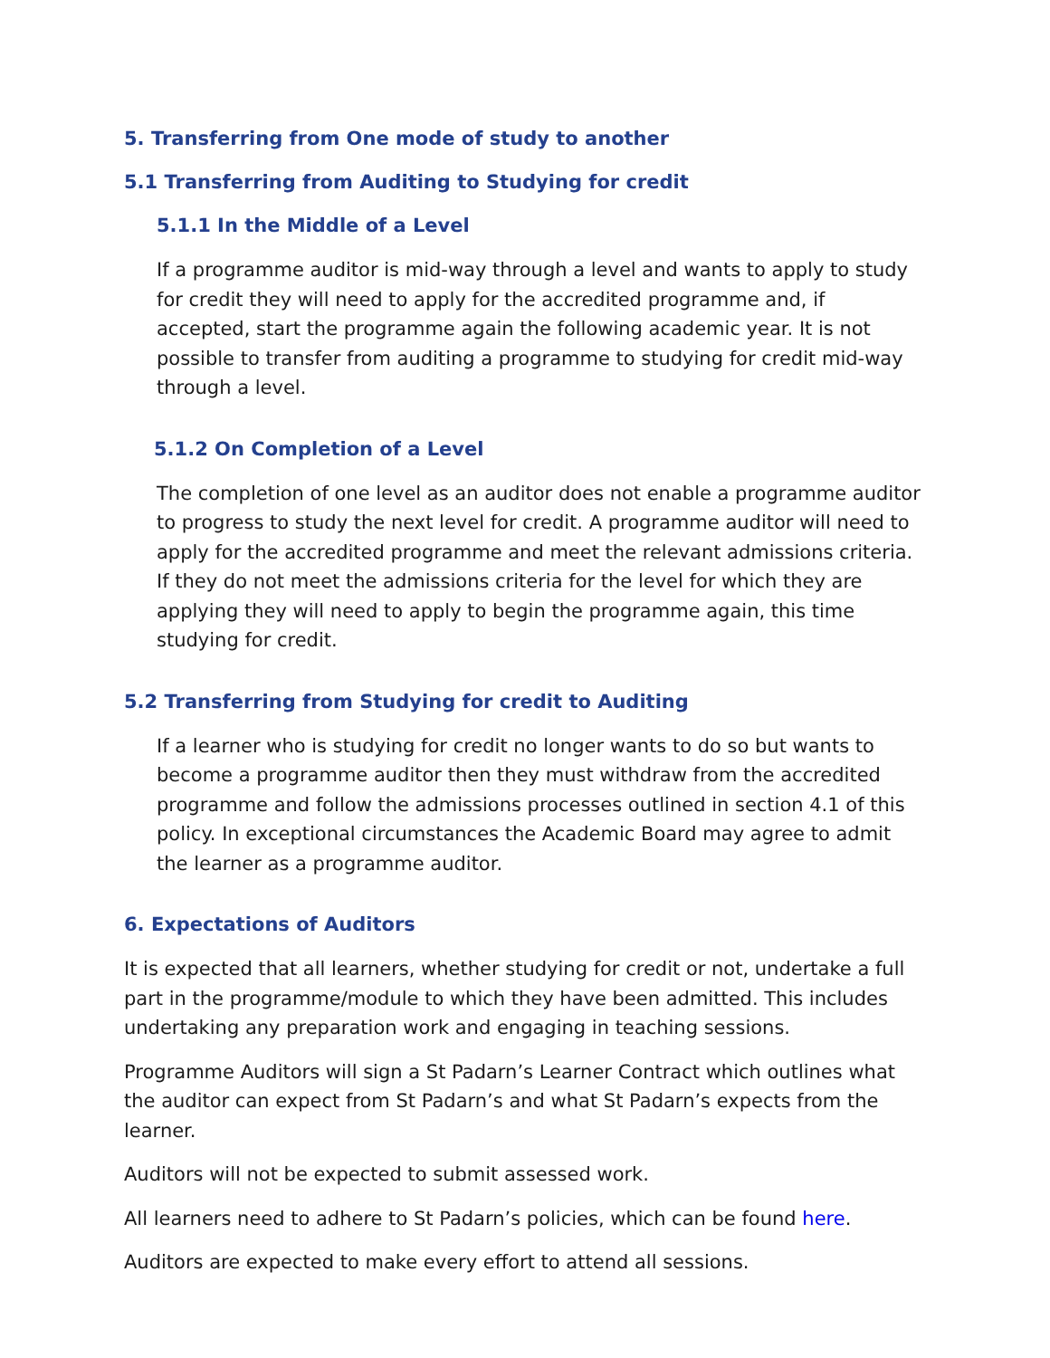5. Transferring from One mode of study to another
5.1 Transferring from Auditing to Studying for credit
5.1.1 In the Middle of a Level
If a programme auditor is mid-way through a level and wants to apply to study for credit they will need to apply for the accredited programme and, if accepted, start the programme again the following academic year. It is not possible to transfer from auditing a programme to studying for credit mid-way through a level.
5.1.2 On Completion of a Level
The completion of one level as an auditor does not enable a programme auditor to progress to study the next level for credit. A programme auditor will need to apply for the accredited programme and meet the relevant admissions criteria. If they do not meet the admissions criteria for the level for which they are applying they will need to apply to begin the programme again, this time studying for credit.
5.2 Transferring from Studying for credit to Auditing
If a learner who is studying for credit no longer wants to do so but wants to become a programme auditor then they must withdraw from the accredited programme and follow the admissions processes outlined in section 4.1 of this policy. In exceptional circumstances the Academic Board may agree to admit the learner as a programme auditor.
6. Expectations of Auditors
It is expected that all learners, whether studying for credit or not, undertake a full part in the programme/module to which they have been admitted. This includes undertaking any preparation work and engaging in teaching sessions.
Programme Auditors will sign a St Padarn’s Learner Contract which outlines what the auditor can expect from St Padarn’s and what St Padarn’s expects from the learner.
Auditors will not be expected to submit assessed work.
All learners need to adhere to St Padarn’s policies, which can be found here.
Auditors are expected to make every effort to attend all sessions.